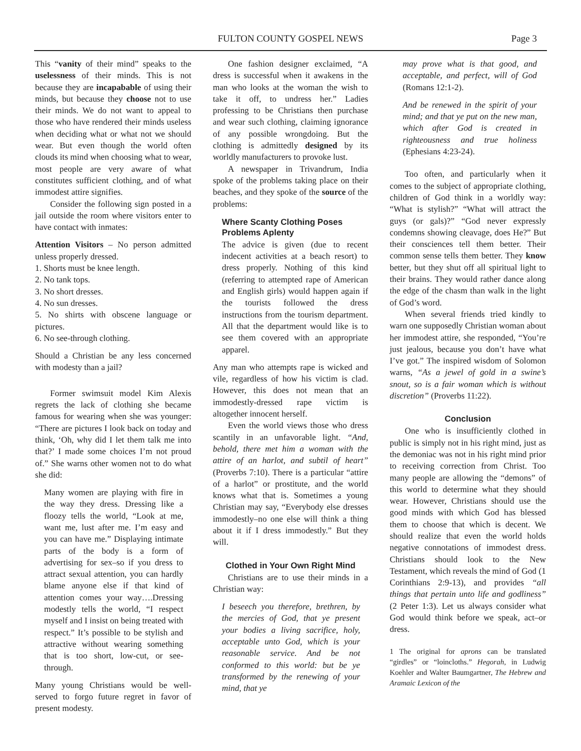FULTON COUNTY GOSPEL NEWS
Page 3
This “vanity of their mind” speaks to the uselessness of their minds. This is not because they are incapabable of using their minds, but because they choose not to use their minds. We do not want to appeal to those who have rendered their minds useless when deciding what or what not we should wear. But even though the world often clouds its mind when choosing what to wear, most people are very aware of what constitutes sufficient clothing, and of what immodest attire signifies.
Consider the following sign posted in a jail outside the room where visitors enter to have contact with inmates:
Attention Visitors – No person admitted unless properly dressed.
1. Shorts must be knee length.
2. No tank tops.
3. No short dresses.
4. No sun dresses.
5. No shirts with obscene language or pictures.
6. No see-through clothing.
Should a Christian be any less concerned with modesty than a jail?
Former swimsuit model Kim Alexis regrets the lack of clothing she became famous for wearing when she was younger: “There are pictures I look back on today and think, ‘Oh, why did I let them talk me into that?’ I made some choices I’m not proud of.” She warns other women not to do what she did:
Many women are playing with fire in the way they dress. Dressing like a floozy tells the world, “Look at me, want me, lust after me. I’m easy and you can have me.” Displaying intimate parts of the body is a form of advertising for sex–so if you dress to attract sexual attention, you can hardly blame anyone else if that kind of attention comes your way….Dressing modestly tells the world, “I respect myself and I insist on being treated with respect.” It’s possible to be stylish and attractive without wearing something that is too short, low-cut, or see-through.
Many young Christians would be well-served to forgo future regret in favor of present modesty.
One fashion designer exclaimed, “A dress is successful when it awakens in the man who looks at the woman the wish to take it off, to undress her.” Ladies professing to be Christians then purchase and wear such clothing, claiming ignorance of any possible wrongdoing. But the clothing is admittedly designed by its worldly manufacturers to provoke lust.
A newspaper in Trivandrum, India spoke of the problems taking place on their beaches, and they spoke of the source of the problems:
Where Scanty Clothing Poses Problems Aplenty
The advice is given (due to recent indecent activities at a beach resort) to dress properly. Nothing of this kind (referring to attempted rape of American and English girls) would happen again if the tourists followed the dress instructions from the tourism department. All that the department would like is to see them covered with an appropriate apparel.
Any man who attempts rape is wicked and vile, regardless of how his victim is clad. However, this does not mean that an immodestly-dressed rape victim is altogether innocent herself.
Even the world views those who dress scantily in an unfavorable light. “And, behold, there met him a woman with the attire of an harlot, and subtil of heart” (Proverbs 7:10). There is a particular “attire of a harlot” or prostitute, and the world knows what that is. Sometimes a young Christian may say, “Everybody else dresses immodestly–no one else will think a thing about it if I dress immodestly.” But they will.
Clothed in Your Own Right Mind
Christians are to use their minds in a Christian way:
I beseech you therefore, brethren, by the mercies of God, that ye present your bodies a living sacrifice, holy, acceptable unto God, which is your reasonable service. And be not conformed to this world: but be ye transformed by the renewing of your mind, that ye
may prove what is that good, and acceptable, and perfect, will of God (Romans 12:1-2).
And be renewed in the spirit of your mind; and that ye put on the new man, which after God is created in righteousness and true holiness (Ephesians 4:23-24).
Too often, and particularly when it comes to the subject of appropriate clothing, children of God think in a worldly way: “What is stylish?” “What will attract the guys (or gals)?” “God never expressly condemns showing cleavage, does He?” But their consciences tell them better. Their common sense tells them better. They know better, but they shut off all spiritual light to their brains. They would rather dance along the edge of the chasm than walk in the light of God’s word.
When several friends tried kindly to warn one supposedly Christian woman about her immodest attire, she responded, “You’re just jealous, because you don’t have what I’ve got.” The inspired wisdom of Solomon warns, “As a jewel of gold in a swine’s snout, so is a fair woman which is without discretion” (Proverbs 11:22).
Conclusion
One who is insufficiently clothed in public is simply not in his right mind, just as the demoniac was not in his right mind prior to receiving correction from Christ. Too many people are allowing the “demons” of this world to determine what they should wear. However, Christians should use the good minds with which God has blessed them to choose that which is decent. We should realize that even the world holds negative connotations of immodest dress. Christians should look to the New Testament, which reveals the mind of God (1 Corinthians 2:9-13), and provides “all things that pertain unto life and godliness” (2 Peter 1:3). Let us always consider what God would think before we speak, act–or dress.
1 The original for aprons can be translated “girdles” or “loincloths.” Hegorah, in Ludwig Koehler and Walter Baumgartner, The Hebrew and Aramaic Lexicon of the